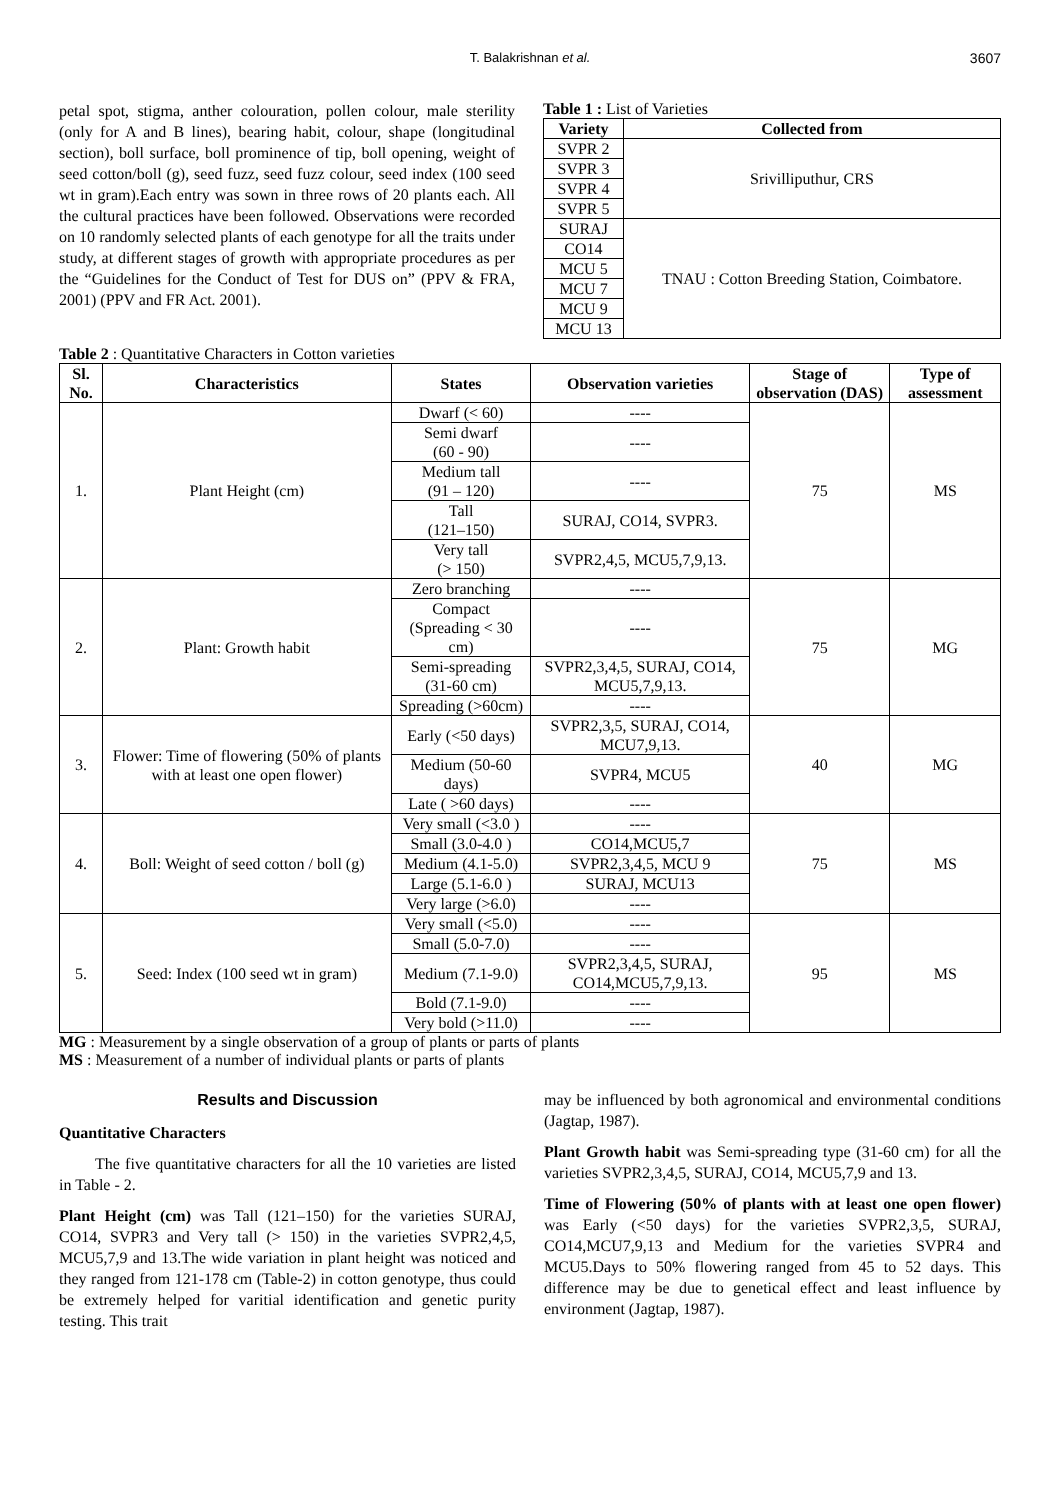T. Balakrishnan et al. 3607
petal spot, stigma, anther colouration, pollen colour, male sterility (only for A and B lines), bearing habit, colour, shape (longitudinal section), boll surface, boll prominence of tip, boll opening, weight of seed cotton/boll (g), seed fuzz, seed fuzz colour, seed index (100 seed wt in gram).Each entry was sown in three rows of 20 plants each. All the cultural practices have been followed. Observations were recorded on 10 randomly selected plants of each genotype for all the traits under study, at different stages of growth with appropriate procedures as per the “Guidelines for the Conduct of Test for DUS on” (PPV & FRA, 2001) (PPV and FR Act. 2001).
Table 1 : List of Varieties
| Variety | Collected from |
| --- | --- |
| SVPR 2 | Srivilliputhur, CRS |
| SVPR 3 | |
| SVPR 4 | |
| SVPR 5 | |
| SURAJ | TNAU : Cotton Breeding Station, Coimbatore. |
| CO14 | |
| MCU 5 | |
| MCU 7 | |
| MCU 9 | |
| MCU 13 | |
Table 2 : Quantitative Characters in Cotton varieties
| Sl. No. | Characteristics | States | Observation varieties | Stage of observation (DAS) | Type of assessment |
| --- | --- | --- | --- | --- | --- |
| 1. | Plant Height (cm) | Dwarf (< 60) | ---- | 75 | MS |
| | | Semi dwarf (60 - 90) | ---- | | |
| | | Medium tall (91 – 120) | ---- | | |
| | | Tall (121–150) | SURAJ, CO14, SVPR3. | | |
| | | Very tall (> 150) | SVPR2,4,5, MCU5,7,9,13. | | |
| 2. | Plant: Growth habit | Zero branching | ---- | 75 | MG |
| | | Compact (Spreading < 30 cm) | ---- | | |
| | | Semi-spreading (31-60 cm) | SVPR2,3,4,5, SURAJ, CO14, MCU5,7,9,13. | | |
| | | Spreading (>60cm) | ---- | | |
| 3. | Flower: Time of flowering (50% of plants with at least one open flower) | Early (<50 days) | SVPR2,3,5, SURAJ, CO14, MCU7,9,13. | 40 | MG |
| | | Medium (50-60 days) | SVPR4, MCU5 | | |
| | | Late ( >60 days) | ---- | | |
| 4. | Boll: Weight of seed cotton / boll (g) | Very small (<3.0 ) | ---- | 75 | MS |
| | | Small (3.0-4.0 ) | CO14,MCU5,7 | | |
| | | Medium (4.1-5.0) | SVPR2,3,4,5, MCU 9 | | |
| | | Large (5.1-6.0 ) | SURAJ, MCU13 | | |
| | | Very large (>6.0) | ---- | | |
| 5. | Seed: Index (100 seed wt in gram) | Very small (<5.0) | ---- | 95 | MS |
| | | Small (5.0-7.0) | ---- | | |
| | | Medium (7.1-9.0) | SVPR2,3,4,5, SURAJ, CO14,MCU5,7,9,13. | | |
| | | Bold (7.1-9.0) | ---- | | |
| | | Very bold (>11.0) | ---- | | |
MG : Measurement by a single observation of a group of plants or parts of plants
MS : Measurement of a number of individual plants or parts of plants
Results and Discussion
Quantitative Characters
The five quantitative characters for all the 10 varieties are listed in Table - 2.
Plant Height (cm) was Tall (121–150) for the varieties SURAJ, CO14, SVPR3 and Very tall (> 150) in the varieties SVPR2,4,5, MCU5,7,9 and 13.The wide variation in plant height was noticed and they ranged from 121-178 cm (Table-2) in cotton genotype, thus could be extremely helped for varitial identification and genetic purity testing. This trait
may be influenced by both agronomical and environmental conditions (Jagtap, 1987).
Plant Growth habit was Semi-spreading type (31-60 cm) for all the varieties SVPR2,3,4,5, SURAJ, CO14, MCU5,7,9 and 13.
Time of Flowering (50% of plants with at least one open flower) was Early (<50 days) for the varieties SVPR2,3,5, SURAJ, CO14,MCU7,9,13 and Medium for the varieties SVPR4 and MCU5.Days to 50% flowering ranged from 45 to 52 days. This difference may be due to genetical effect and least influence by environment (Jagtap, 1987).